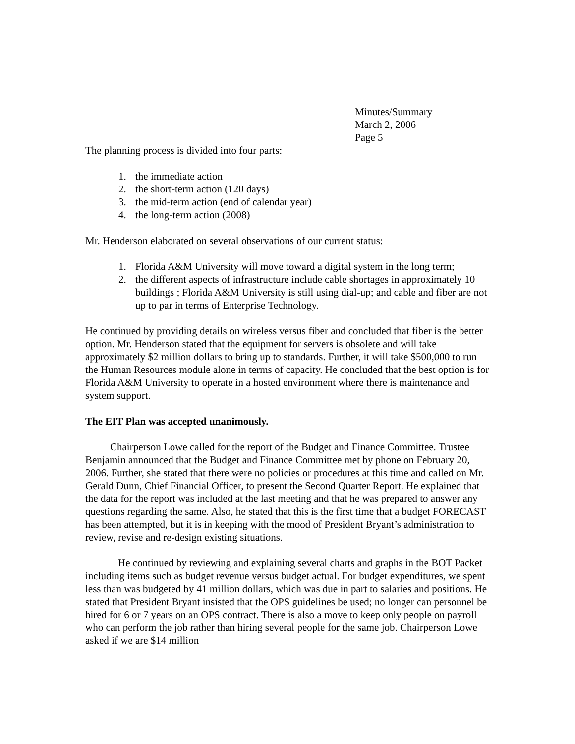Minutes/Summary
March 2, 2006
Page 5
The planning process is divided into four parts:
1. the immediate action
2. the short-term action (120 days)
3. the mid-term action (end of calendar year)
4. the long-term action (2008)
Mr. Henderson elaborated on several observations of our current status:
1. Florida A&M University will move toward a digital system in the long term;
2. the different aspects of infrastructure include cable shortages in approximately 10 buildings ; Florida A&M University is still using dial-up; and cable and fiber are not up to par in terms of Enterprise Technology.
He continued by providing details on wireless versus fiber and concluded that fiber is the better option. Mr. Henderson stated that the equipment for servers is obsolete and will take approximately $2 million dollars to bring up to standards. Further, it will take $500,000 to run the Human Resources module alone in terms of capacity. He concluded that the best option is for Florida A&M University to operate in a hosted environment where there is maintenance and system support.
The EIT Plan was accepted unanimously.
Chairperson Lowe called for the report of the Budget and Finance Committee. Trustee Benjamin announced that the Budget and Finance Committee met by phone on February 20, 2006. Further, she stated that there were no policies or procedures at this time and called on Mr. Gerald Dunn, Chief Financial Officer, to present the Second Quarter Report. He explained that the data for the report was included at the last meeting and that he was prepared to answer any questions regarding the same. Also, he stated that this is the first time that a budget FORECAST has been attempted, but it is in keeping with the mood of President Bryant’s administration to review, revise and re-design existing situations.
He continued by reviewing and explaining several charts and graphs in the BOT Packet including items such as budget revenue versus budget actual. For budget expenditures, we spent less than was budgeted by 41 million dollars, which was due in part to salaries and positions. He stated that President Bryant insisted that the OPS guidelines be used; no longer can personnel be hired for 6 or 7 years on an OPS contract. There is also a move to keep only people on payroll who can perform the job rather than hiring several people for the same job. Chairperson Lowe asked if we are $14 million